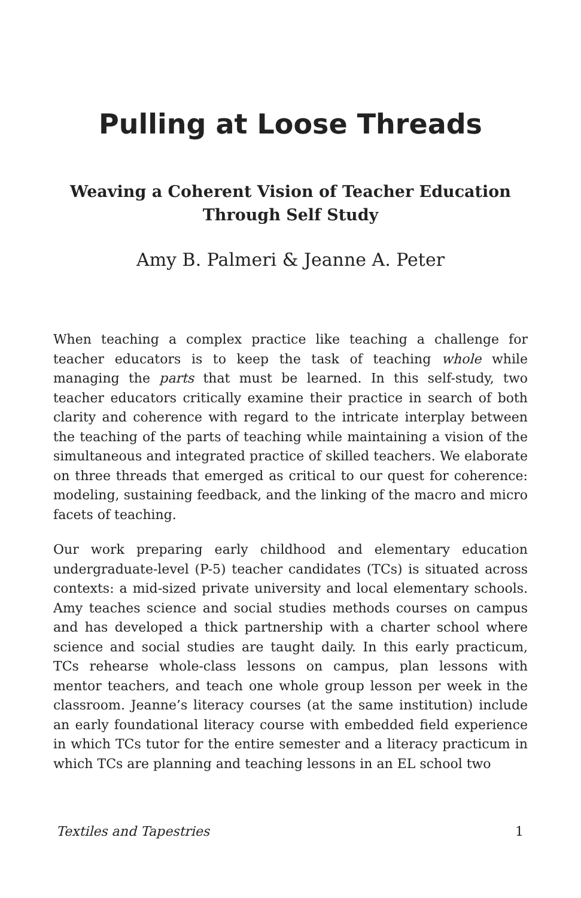Pulling at Loose Threads
Weaving a Coherent Vision of Teacher Education
Through Self Study
Amy B. Palmeri & Jeanne A. Peter
When teaching a complex practice like teaching a challenge for teacher educators is to keep the task of teaching whole while managing the parts that must be learned. In this self-study, two teacher educators critically examine their practice in search of both clarity and coherence with regard to the intricate interplay between the teaching of the parts of teaching while maintaining a vision of the simultaneous and integrated practice of skilled teachers. We elaborate on three threads that emerged as critical to our quest for coherence: modeling, sustaining feedback, and the linking of the macro and micro facets of teaching.
Our work preparing early childhood and elementary education undergraduate-level (P-5) teacher candidates (TCs) is situated across contexts: a mid-sized private university and local elementary schools. Amy teaches science and social studies methods courses on campus and has developed a thick partnership with a charter school where science and social studies are taught daily. In this early practicum, TCs rehearse whole-class lessons on campus, plan lessons with mentor teachers, and teach one whole group lesson per week in the classroom. Jeanne’s literacy courses (at the same institution) include an early foundational literacy course with embedded field experience in which TCs tutor for the entire semester and a literacy practicum in which TCs are planning and teaching lessons in an EL school two
Textiles and Tapestries 1